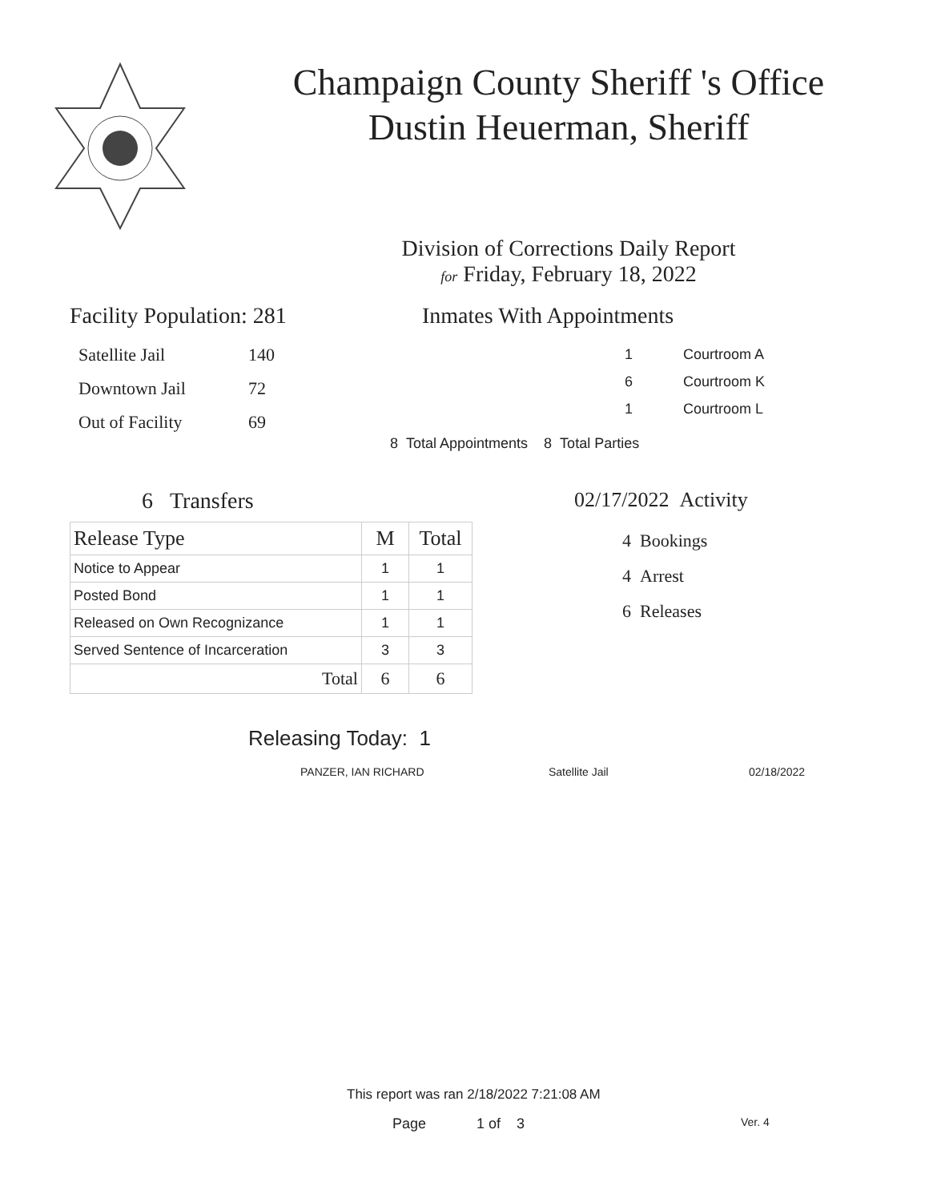Champaign County Sheriff 's Office
Dustin Heuerman, Sheriff
Division of Corrections Daily Report
for Friday, February 18, 2022
Facility Population: 281
| Satellite Jail | 140 |
| Downtown Jail | 72 |
| Out of Facility | 69 |
Inmates With Appointments
| 1 | Courtroom A |
| 6 | Courtroom K |
| 1 | Courtroom L |
8 Total Appointments 8 Total Parties
6 Transfers
| Release Type | M | Total |
| --- | --- | --- |
| Notice to Appear | 1 | 1 |
| Posted Bond | 1 | 1 |
| Released on Own Recognizance | 1 | 1 |
| Served Sentence of Incarceration | 3 | 3 |
| Total | 6 | 6 |
02/17/2022 Activity
4 Bookings
4 Arrest
6 Releases
Releasing Today: 1
PANZER, IAN RICHARD Satellite Jail 02/18/2022
This report was ran 2/18/2022 7:21:08 AM
Page 1 of 3 Ver. 4